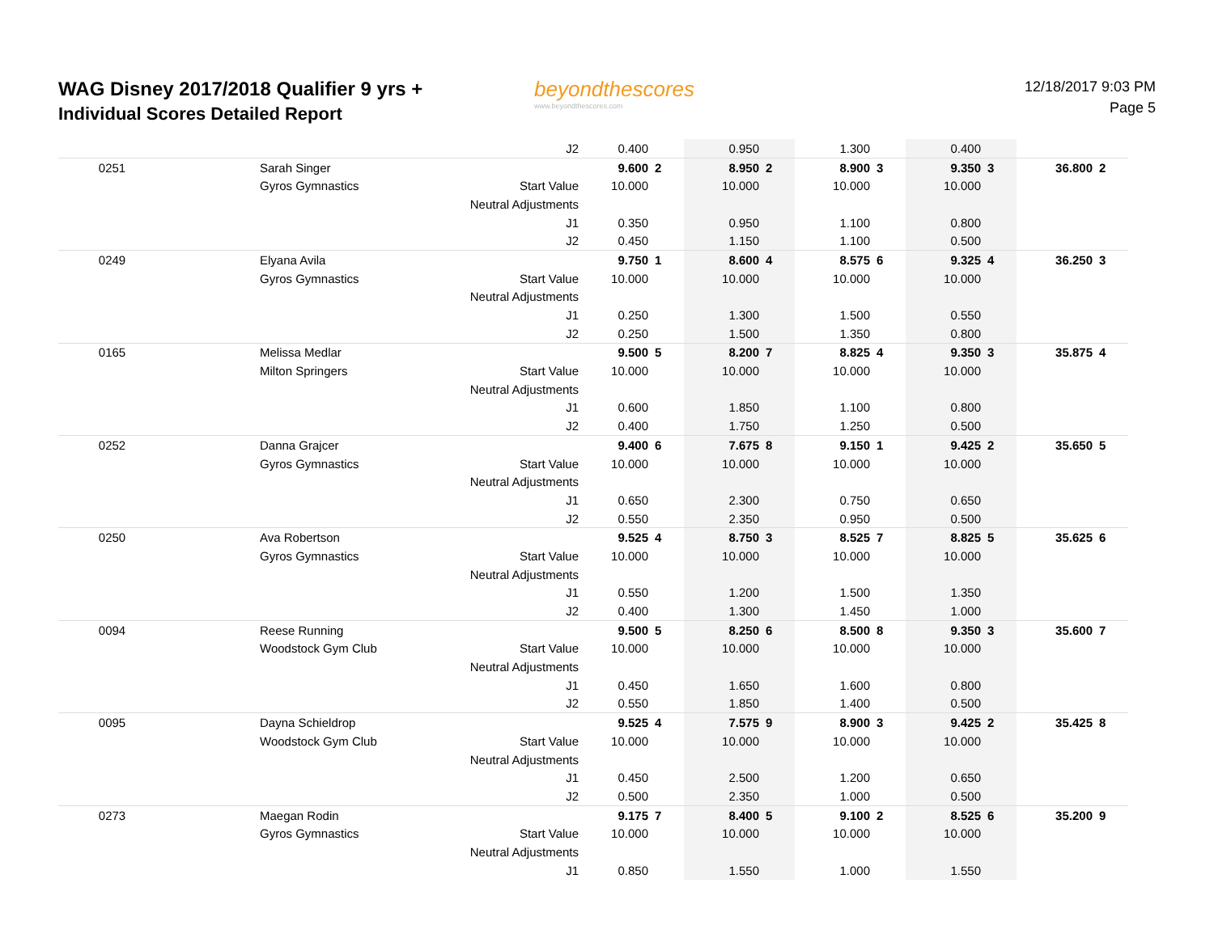WAG Disney 2017/2018 Qualifier 9 yrs +
Individual Scores Detailed Report
beyondthescores
www.beyondthescores.com
12/18/2017 9:03 PM
Page 5
| | | J2 | 0.400 | | 0.950 | | 1.300 | | 0.400 | | | |
| 0251 | Sarah Singer | | 9.600 | 2 | 8.950 | 2 | 8.900 | 3 | 9.350 | 3 | 36.800 | 2 |
| | Gyros Gymnastics | Start Value | 10.000 | | 10.000 | | 10.000 | | 10.000 | | | |
| | | Neutral Adjustments | | | | | | | | | | |
| | | J1 | 0.350 | | 0.950 | | 1.100 | | 0.800 | | | |
| | | J2 | 0.450 | | 1.150 | | 1.100 | | 0.500 | | | |
| 0249 | Elyana Avila | | 9.750 | 1 | 8.600 | 4 | 8.575 | 6 | 9.325 | 4 | 36.250 | 3 |
| | Gyros Gymnastics | Start Value | 10.000 | | 10.000 | | 10.000 | | 10.000 | | | |
| | | Neutral Adjustments | | | | | | | | | | |
| | | J1 | 0.250 | | 1.300 | | 1.500 | | 0.550 | | | |
| | | J2 | 0.250 | | 1.500 | | 1.350 | | 0.800 | | | |
| 0165 | Melissa Medlar | | 9.500 | 5 | 8.200 | 7 | 8.825 | 4 | 9.350 | 3 | 35.875 | 4 |
| | Milton Springers | Start Value | 10.000 | | 10.000 | | 10.000 | | 10.000 | | | |
| | | Neutral Adjustments | | | | | | | | | | |
| | | J1 | 0.600 | | 1.850 | | 1.100 | | 0.800 | | | |
| | | J2 | 0.400 | | 1.750 | | 1.250 | | 0.500 | | | |
| 0252 | Danna Grajcer | | 9.400 | 6 | 7.675 | 8 | 9.150 | 1 | 9.425 | 2 | 35.650 | 5 |
| | Gyros Gymnastics | Start Value | 10.000 | | 10.000 | | 10.000 | | 10.000 | | | |
| | | Neutral Adjustments | | | | | | | | | | |
| | | J1 | 0.650 | | 2.300 | | 0.750 | | 0.650 | | | |
| | | J2 | 0.550 | | 2.350 | | 0.950 | | 0.500 | | | |
| 0250 | Ava Robertson | | 9.525 | 4 | 8.750 | 3 | 8.525 | 7 | 8.825 | 5 | 35.625 | 6 |
| | Gyros Gymnastics | Start Value | 10.000 | | 10.000 | | 10.000 | | 10.000 | | | |
| | | Neutral Adjustments | | | | | | | | | | |
| | | J1 | 0.550 | | 1.200 | | 1.500 | | 1.350 | | | |
| | | J2 | 0.400 | | 1.300 | | 1.450 | | 1.000 | | | |
| 0094 | Reese Running | | 9.500 | 5 | 8.250 | 6 | 8.500 | 8 | 9.350 | 3 | 35.600 | 7 |
| | Woodstock Gym Club | Start Value | 10.000 | | 10.000 | | 10.000 | | 10.000 | | | |
| | | Neutral Adjustments | | | | | | | | | | |
| | | J1 | 0.450 | | 1.650 | | 1.600 | | 0.800 | | | |
| | | J2 | 0.550 | | 1.850 | | 1.400 | | 0.500 | | | |
| 0095 | Dayna Schieldrop | | 9.525 | 4 | 7.575 | 9 | 8.900 | 3 | 9.425 | 2 | 35.425 | 8 |
| | Woodstock Gym Club | Start Value | 10.000 | | 10.000 | | 10.000 | | 10.000 | | | |
| | | Neutral Adjustments | | | | | | | | | | |
| | | J1 | 0.450 | | 2.500 | | 1.200 | | 0.650 | | | |
| | | J2 | 0.500 | | 2.350 | | 1.000 | | 0.500 | | | |
| 0273 | Maegan Rodin | | 9.175 | 7 | 8.400 | 5 | 9.100 | 2 | 8.525 | 6 | 35.200 | 9 |
| | Gyros Gymnastics | Start Value | 10.000 | | 10.000 | | 10.000 | | 10.000 | | | |
| | | Neutral Adjustments | | | | | | | | | | |
| | | J1 | 0.850 | | 1.550 | | 1.000 | | 1.550 | | | |